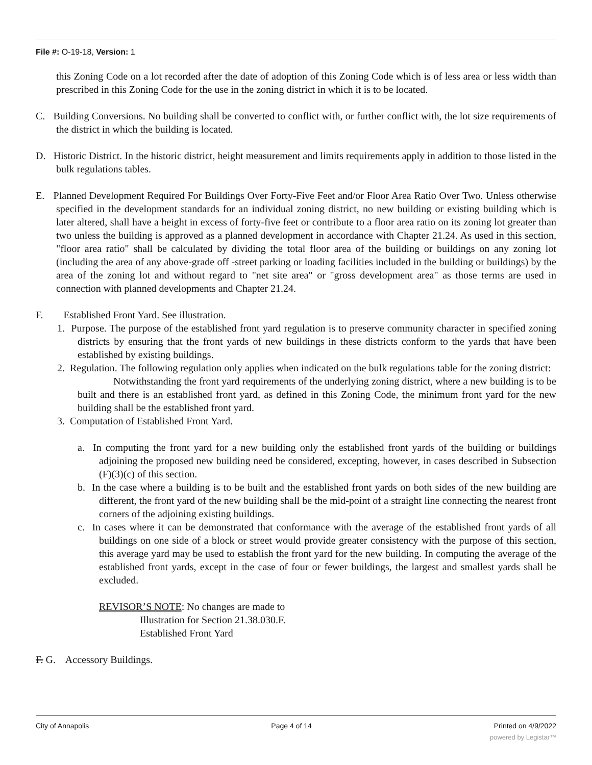File #: O-19-18, Version: 1
this Zoning Code on a lot recorded after the date of adoption of this Zoning Code which is of less area or less width than prescribed in this Zoning Code for the use in the zoning district in which it is to be located.
C. Building Conversions. No building shall be converted to conflict with, or further conflict with, the lot size requirements of the district in which the building is located.
D. Historic District. In the historic district, height measurement and limits requirements apply in addition to those listed in the bulk regulations tables.
E. Planned Development Required For Buildings Over Forty-Five Feet and/or Floor Area Ratio Over Two. Unless otherwise specified in the development standards for an individual zoning district, no new building or existing building which is later altered, shall have a height in excess of forty-five feet or contribute to a floor area ratio on its zoning lot greater than two unless the building is approved as a planned development in accordance with Chapter 21.24. As used in this section, "floor area ratio" shall be calculated by dividing the total floor area of the building or buildings on any zoning lot (including the area of any above-grade off -street parking or loading facilities included in the building or buildings) by the area of the zoning lot and without regard to "net site area" or "gross development area" as those terms are used in connection with planned developments and Chapter 21.24.
F. Established Front Yard. See illustration.
1. Purpose. The purpose of the established front yard regulation is to preserve community character in specified zoning districts by ensuring that the front yards of new buildings in these districts conform to the yards that have been established by existing buildings.
2. Regulation. The following regulation only applies when indicated on the bulk regulations table for the zoning district:
Notwithstanding the front yard requirements of the underlying zoning district, where a new building is to be built and there is an established front yard, as defined in this Zoning Code, the minimum front yard for the new building shall be the established front yard.
3. Computation of Established Front Yard.
a. In computing the front yard for a new building only the established front yards of the building or buildings adjoining the proposed new building need be considered, excepting, however, in cases described in Subsection (F)(3)(c) of this section.
b. In the case where a building is to be built and the established front yards on both sides of the new building are different, the front yard of the new building shall be the mid-point of a straight line connecting the nearest front corners of the adjoining existing buildings.
c. In cases where it can be demonstrated that conformance with the average of the established front yards of all buildings on one side of a block or street would provide greater consistency with the purpose of this section, this average yard may be used to establish the front yard for the new building. In computing the average of the established front yards, except in the case of four or fewer buildings, the largest and smallest yards shall be excluded.
REVISOR’S NOTE: No changes are made to
Illustration for Section 21.38.030.F.
Established Front Yard
F. G. Accessory Buildings.
City of Annapolis Page 4 of 14 Printed on 4/9/2022
powered by Legistar™